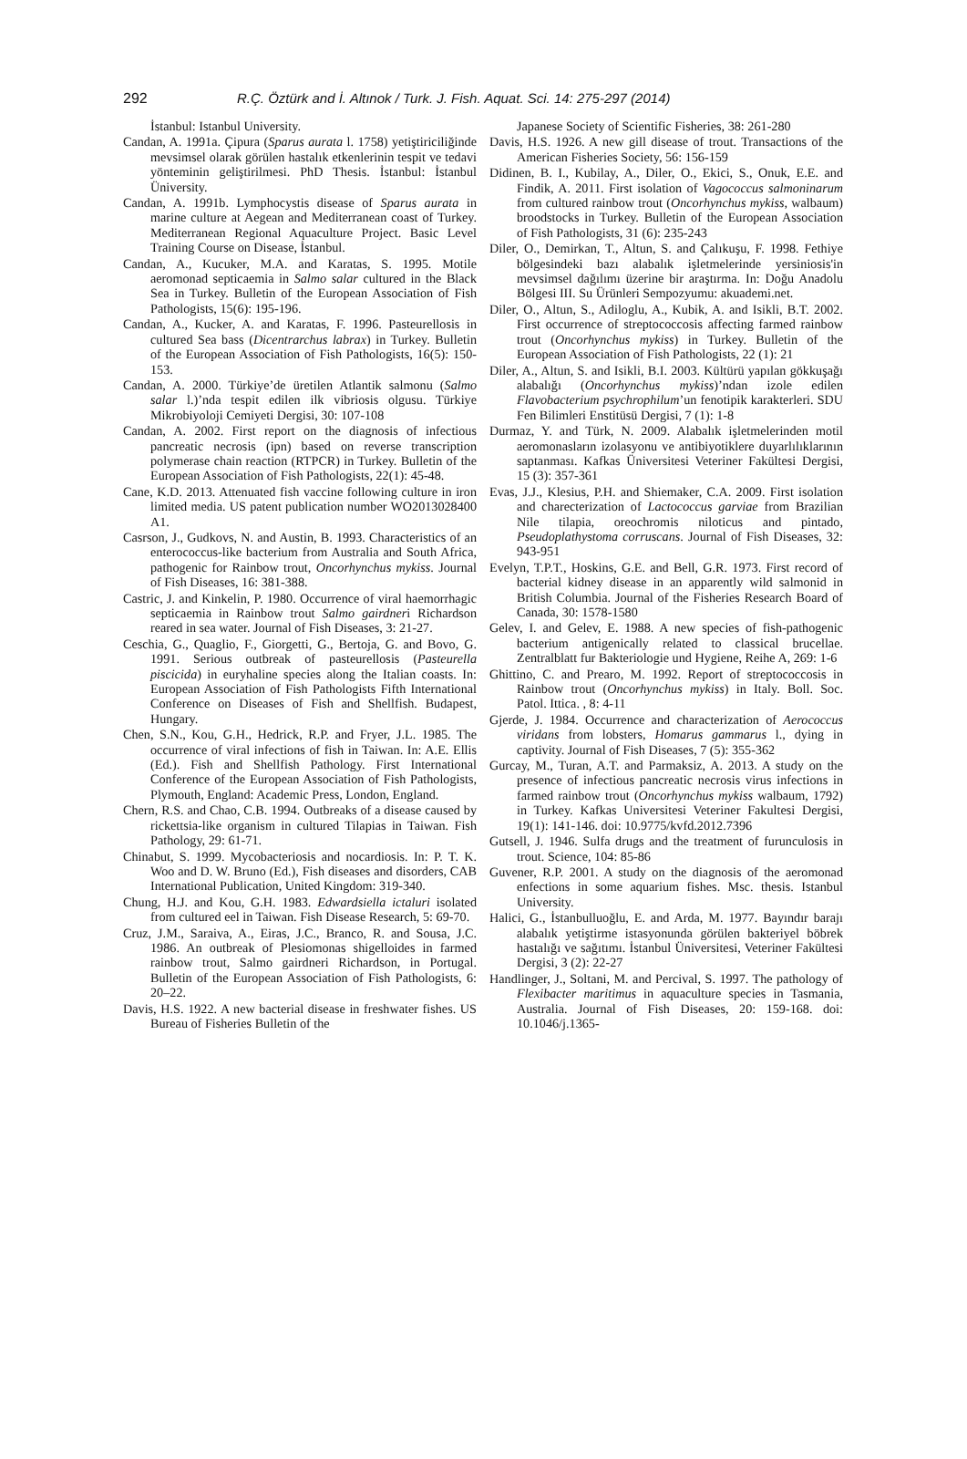292 R.Ç. Öztürk and İ. Altınok / Turk. J. Fish. Aquat. Sci. 14: 275-297 (2014)
İstanbul: Istanbul University.
Candan, A. 1991a. Çipura (Sparus aurata l. 1758) yetiştiriciliğinde mevsimsel olarak görülen hastalık etkenlerinin tespit ve tedavi yönteminin geliştirilmesi. PhD Thesis. İstanbul: İstanbul Üniversity.
Candan, A. 1991b. Lymphocystis disease of Sparus aurata in marine culture at Aegean and Mediterranean coast of Turkey. Mediterranean Regional Aquaculture Project. Basic Level Training Course on Disease, İstanbul.
Candan, A., Kucuker, M.A. and Karatas, S. 1995. Motile aeromonad septicaemia in Salmo salar cultured in the Black Sea in Turkey. Bulletin of the European Association of Fish Pathologists, 15(6): 195-196.
Candan, A., Kucker, A. and Karatas, F. 1996. Pasteurellosis in cultured Sea bass (Dicentrarchus labrax) in Turkey. Bulletin of the European Association of Fish Pathologists, 16(5): 150-153.
Candan, A. 2000. Türkiye’de üretilen Atlantik salmonu (Salmo salar l.)’nda tespit edilen ilk vibriosis olgusu. Türkiye Mikrobiyoloji Cemiyeti Dergisi, 30: 107-108
Candan, A. 2002. First report on the diagnosis of infectious pancreatic necrosis (ipn) based on reverse transcription polymerase chain reaction (RTPCR) in Turkey. Bulletin of the European Association of Fish Pathologists, 22(1): 45-48.
Cane, K.D. 2013. Attenuated fish vaccine following culture in iron limited media. US patent publication number WO2013028400 A1.
Casrson, J., Gudkovs, N. and Austin, B. 1993. Characteristics of an enterococcus-like bacterium from Australia and South Africa, pathogenic for Rainbow trout, Oncorhynchus mykiss. Journal of Fish Diseases, 16: 381-388.
Castric, J. and Kinkelin, P. 1980. Occurrence of viral haemorrhagic septicaemia in Rainbow trout Salmo gairdneri Richardson reared in sea water. Journal of Fish Diseases, 3: 21-27.
Ceschia, G., Quaglio, F., Giorgetti, G., Bertoja, G. and Bovo, G. 1991. Serious outbreak of pasteurellosis (Pasteurella piscicida) in euryhaline species along the Italian coasts. In: European Association of Fish Pathologists Fifth International Conference on Diseases of Fish and Shellfish. Budapest, Hungary.
Chen, S.N., Kou, G.H., Hedrick, R.P. and Fryer, J.L. 1985. The occurrence of viral infections of fish in Taiwan. In: A.E. Ellis (Ed.). Fish and Shellfish Pathology. First International Conference of the European Association of Fish Pathologists, Plymouth, England: Academic Press, London, England.
Chern, R.S. and Chao, C.B. 1994. Outbreaks of a disease caused by rickettsia-like organism in cultured Tilapias in Taiwan. Fish Pathology, 29: 61-71.
Chinabut, S. 1999. Mycobacteriosis and nocardiosis. In: P. T. K. Woo and D. W. Bruno (Ed.), Fish diseases and disorders, CAB International Publication, United Kingdom: 319-340.
Chung, H.J. and Kou, G.H. 1983. Edwardsiella ictaluri isolated from cultured eel in Taiwan. Fish Disease Research, 5: 69-70.
Cruz, J.M., Saraiva, A., Eiras, J.C., Branco, R. and Sousa, J.C. 1986. An outbreak of Plesiomonas shigelloides in farmed rainbow trout, Salmo gairdneri Richardson, in Portugal. Bulletin of the European Association of Fish Pathologists, 6: 20–22.
Davis, H.S. 1922. A new bacterial disease in freshwater fishes. US Bureau of Fisheries Bulletin of the
Japanese Society of Scientific Fisheries, 38: 261-280
Davis, H.S. 1926. A new gill disease of trout. Transactions of the American Fisheries Society, 56: 156-159
Didinen, B. I., Kubilay, A., Diler, O., Ekici, S., Onuk, E.E. and Findik, A. 2011. First isolation of Vagococcus salmoninarum from cultured rainbow trout (Oncorhynchus mykiss, walbaum) broodstocks in Turkey. Bulletin of the European Association of Fish Pathologists, 31 (6): 235-243
Diler, O., Demirkan, T., Altun, S. and Çalıkuşu, F. 1998. Fethiye bölgesindeki bazı alabalık işletmelerinde yersiniosis'in mevsimsel dağılımı üzerine bir araştırma. In: Doğu Anadolu Bölgesi III. Su Ürünleri Sempozyumu: akuademi.net.
Diler, O., Altun, S., Adiloglu, A., Kubik, A. and Isikli, B.T. 2002. First occurrence of streptococcosis affecting farmed rainbow trout (Oncorhynchus mykiss) in Turkey. Bulletin of the European Association of Fish Pathologists, 22 (1): 21
Diler, A., Altun, S. and Isikli, B.I. 2003. Kültürü yapılan gökkuşağı alabalığı (Oncorhynchus mykiss)’ndan izole edilen Flavobacterium psychrophilum’un fenotipik karakterleri. SDU Fen Bilimleri Enstitüsü Dergisi, 7 (1): 1-8
Durmaz, Y. and Türk, N. 2009. Alabalık işletmelerinden motil aeromonasların izolasyonu ve antibiyotiklere duyarlılıklarının saptanması. Kafkas Üniversitesi Veteriner Fakültesi Dergisi, 15 (3): 357-361
Evas, J.J., Klesius, P.H. and Shiemaker, C.A. 2009. First isolation and charecterization of Lactococcus garviae from Brazilian Nile tilapia, oreochromis niloticus and pintado, Pseudoplathystoma corruscans. Journal of Fish Diseases, 32: 943-951
Evelyn, T.P.T., Hoskins, G.E. and Bell, G.R. 1973. First record of bacterial kidney disease in an apparently wild salmonid in British Columbia. Journal of the Fisheries Research Board of Canada, 30: 1578-1580
Gelev, I. and Gelev, E. 1988. A new species of fish-pathogenic bacterium antigenically related to classical brucellae. Zentralblatt fur Bakteriologie und Hygiene, Reihe A, 269: 1-6
Ghittino, C. and Prearo, M. 1992. Report of streptococcosis in Rainbow trout (Oncorhynchus mykiss) in Italy. Boll. Soc. Patol. Ittica. , 8: 4-11
Gjerde, J. 1984. Occurrence and characterization of Aerococcus viridans from lobsters, Homarus gammarus l., dying in captivity. Journal of Fish Diseases, 7 (5): 355-362
Gurcay, M., Turan, A.T. and Parmaksiz, A. 2013. A study on the presence of infectious pancreatic necrosis virus infections in farmed rainbow trout (Oncorhynchus mykiss walbaum, 1792) in Turkey. Kafkas Universitesi Veteriner Fakultesi Dergisi, 19(1): 141-146. doi: 10.9775/kvfd.2012.7396
Gutsell, J. 1946. Sulfa drugs and the treatment of furunculosis in trout. Science, 104: 85-86
Guvener, R.P. 2001. A study on the diagnosis of the aeromonad enfections in some aquarium fishes. Msc. thesis. Istanbul University.
Halici, G., İstanbulluoğlu, E. and Arda, M. 1977. Bayındır barajı alabalık yetiştirme istasyonunda görülen bakteriyel böbrek hastalığı ve sağıtımı. İstanbul Üniversitesi, Veteriner Fakültesi Dergisi, 3 (2): 22-27
Handlinger, J., Soltani, M. and Percival, S. 1997. The pathology of Flexibacter maritimus in aquaculture species in Tasmania, Australia. Journal of Fish Diseases, 20: 159-168. doi: 10.1046/j.1365-